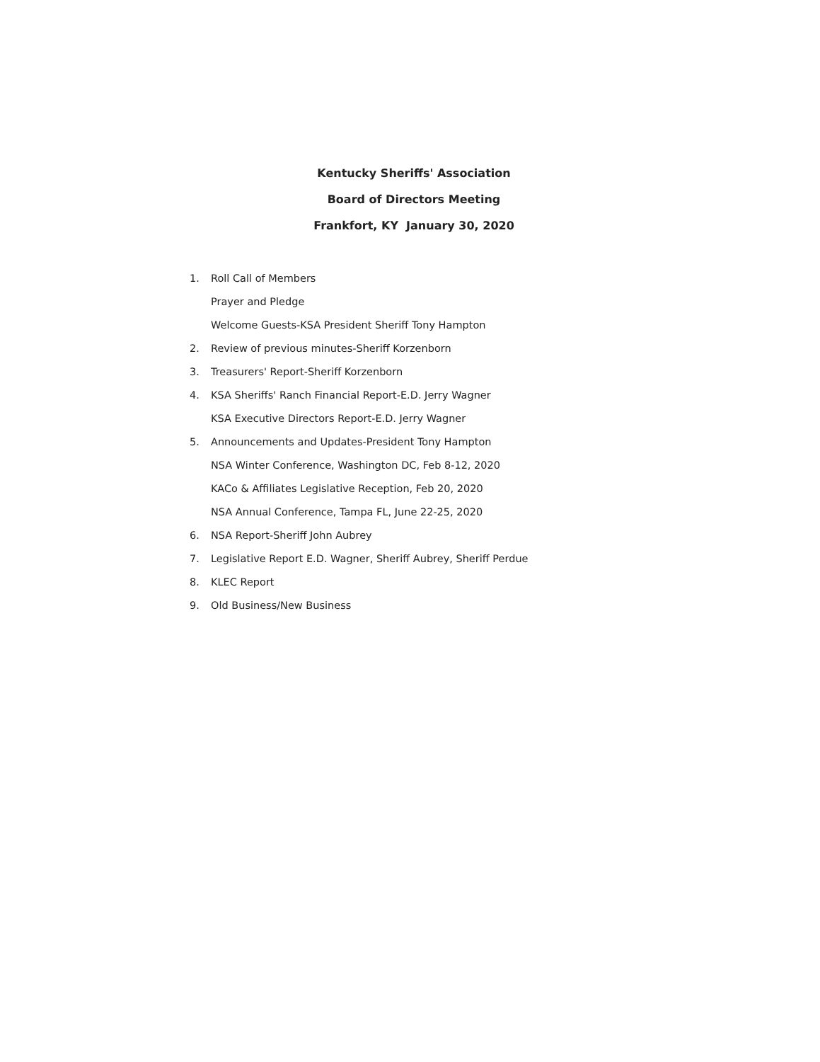Kentucky Sheriffs' Association
Board of Directors Meeting
Frankfort, KY January 30, 2020
1. Roll Call of Members
Prayer and Pledge
Welcome Guests-KSA President Sheriff Tony Hampton
2. Review of previous minutes-Sheriff Korzenborn
3. Treasurers' Report-Sheriff Korzenborn
4. KSA Sheriffs' Ranch Financial Report-E.D. Jerry Wagner
KSA Executive Directors Report-E.D. Jerry Wagner
5. Announcements and Updates-President Tony Hampton
NSA Winter Conference, Washington DC, Feb 8-12, 2020
KACo & Affiliates Legislative Reception, Feb 20, 2020
NSA Annual Conference, Tampa FL, June 22-25, 2020
6. NSA Report-Sheriff John Aubrey
7. Legislative Report E.D. Wagner, Sheriff Aubrey, Sheriff Perdue
8. KLEC Report
9. Old Business/New Business